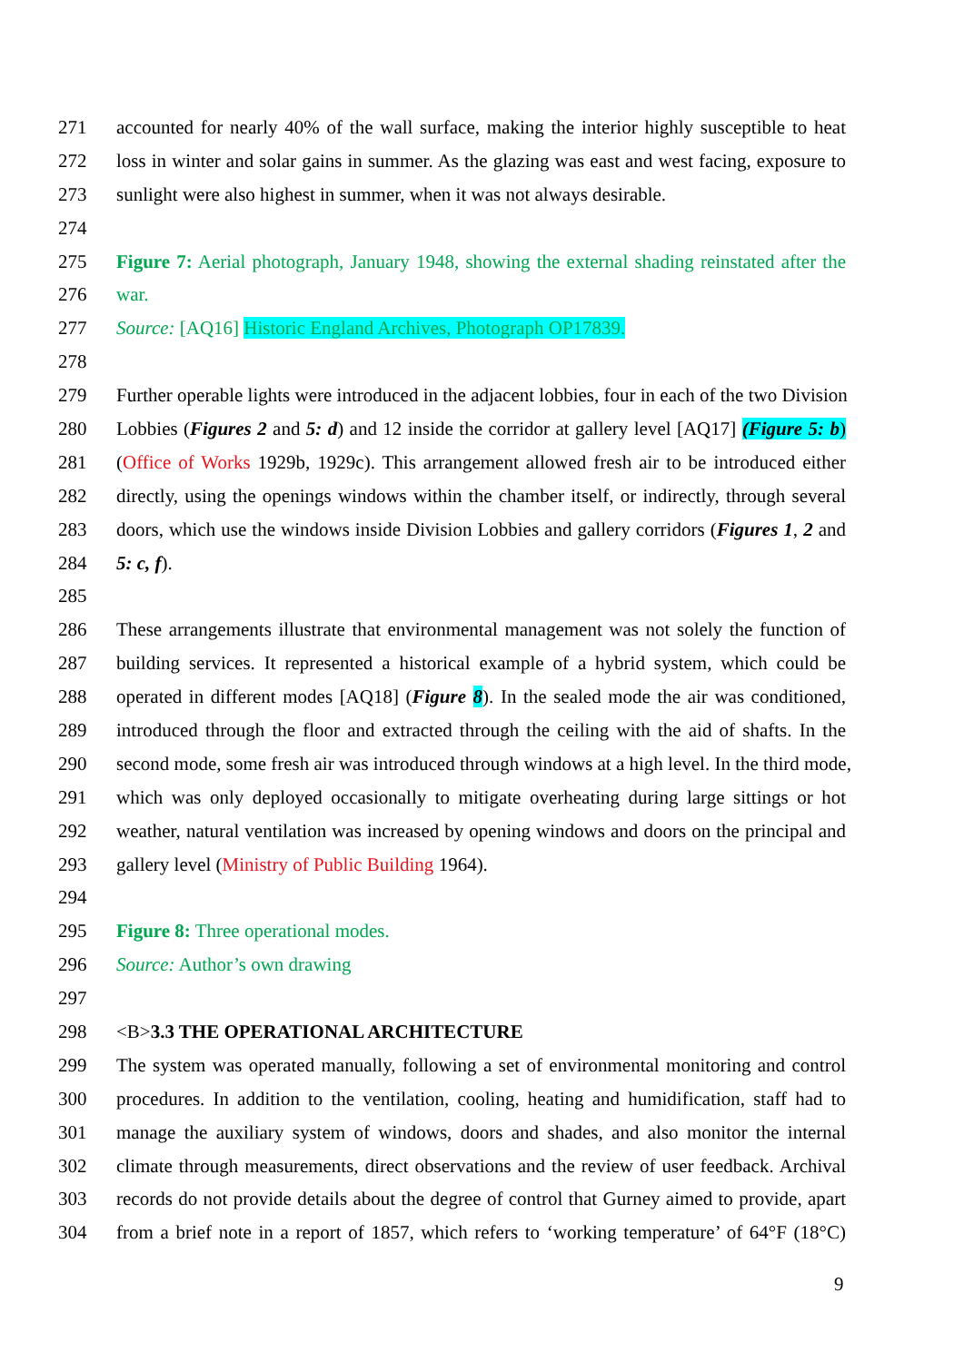271 accounted for nearly 40% of the wall surface, making the interior highly susceptible to heat
272 loss in winter and solar gains in summer. As the glazing was east and west facing, exposure to
273 sunlight were also highest in summer, when it was not always desirable.
274
275 Figure 7: Aerial photograph, January 1948, showing the external shading reinstated after the
276 war.
277 Source: [AQ16] Historic England Archives, Photograph OP17839.
278
279 Further operable lights were introduced in the adjacent lobbies, four in each of the two Division
280 Lobbies (Figures 2 and 5: d) and 12 inside the corridor at gallery level [AQ17] (Figure 5: b)
281 (Office of Works 1929b, 1929c). This arrangement allowed fresh air to be introduced either
282 directly, using the openings windows within the chamber itself, or indirectly, through several
283 doors, which use the windows inside Division Lobbies and gallery corridors (Figures 1, 2 and
284 5: c, f).
285
286 These arrangements illustrate that environmental management was not solely the function of
287 building services. It represented a historical example of a hybrid system, which could be
288 operated in different modes [AQ18] (Figure 8). In the sealed mode the air was conditioned,
289 introduced through the floor and extracted through the ceiling with the aid of shafts. In the
290 second mode, some fresh air was introduced through windows at a high level. In the third mode,
291 which was only deployed occasionally to mitigate overheating during large sittings or hot
292 weather, natural ventilation was increased by opening windows and doors on the principal and
293 gallery level (Ministry of Public Building 1964).
294
295 Figure 8: Three operational modes.
296 Source: Author’s own drawing
297
298 <B>3.3 THE OPERATIONAL ARCHITECTURE
299 The system was operated manually, following a set of environmental monitoring and control
300 procedures. In addition to the ventilation, cooling, heating and humidification, staff had to
301 manage the auxiliary system of windows, doors and shades, and also monitor the internal
302 climate through measurements, direct observations and the review of user feedback. Archival
303 records do not provide details about the degree of control that Gurney aimed to provide, apart
304 from a brief note in a report of 1857, which refers to ‘working temperature’ of 64°F (18°C)
9